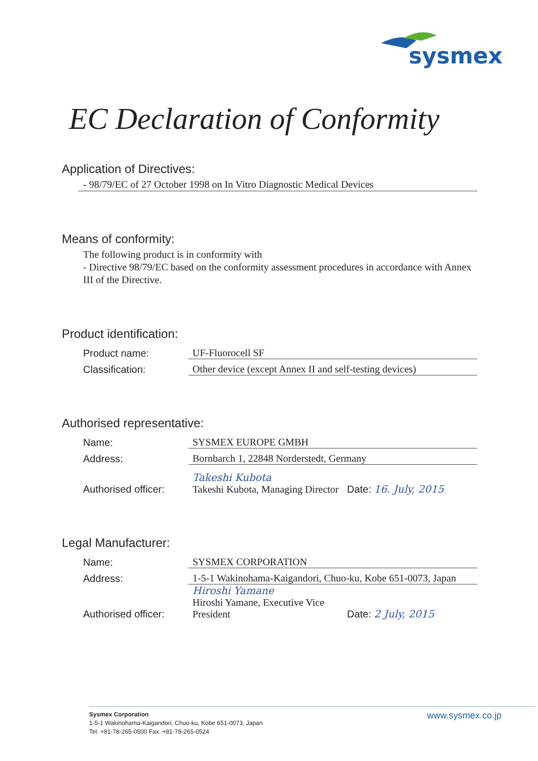sysmex
EC Declaration of Conformity
Application of Directives:
- 98/79/EC of 27 October 1998 on In Vitro Diagnostic Medical Devices
Means of conformity:
The following product is in conformity with
- Directive 98/79/EC based on the conformity assessment procedures in accordance with Annex III of the Directive.
Product identification:
Product name: UF-Fluorocell SF
Classification: Other device (except Annex II and self-testing devices)
Authorised representative:
Name: SYSMEX EUROPE GMBH
Address: Bornbarch 1, 22848 Norderstedt, Germany
Authorised officer: Takeshi Kubota
Takeshi Kubota, Managing Director Date: 16. July, 2015
Legal Manufacturer:
Name: SYSMEX CORPORATION
Address: 1-5-1 Wakinohama-Kaigandori, Chuo-ku, Kobe 651-0073, Japan
Authorised officer: Hiroshi Yamane
Hiroshi Yamane, Executive Vice President Date: 2 July, 2015
Sysmex Corporation
1-5-1 Wakinohama-Kaigandori, Chuo-ku, Kobe 651-0073, Japan
Tel. +81-78-265-0500 Fax. +81-78-265-0524
www.sysmex.co.jp